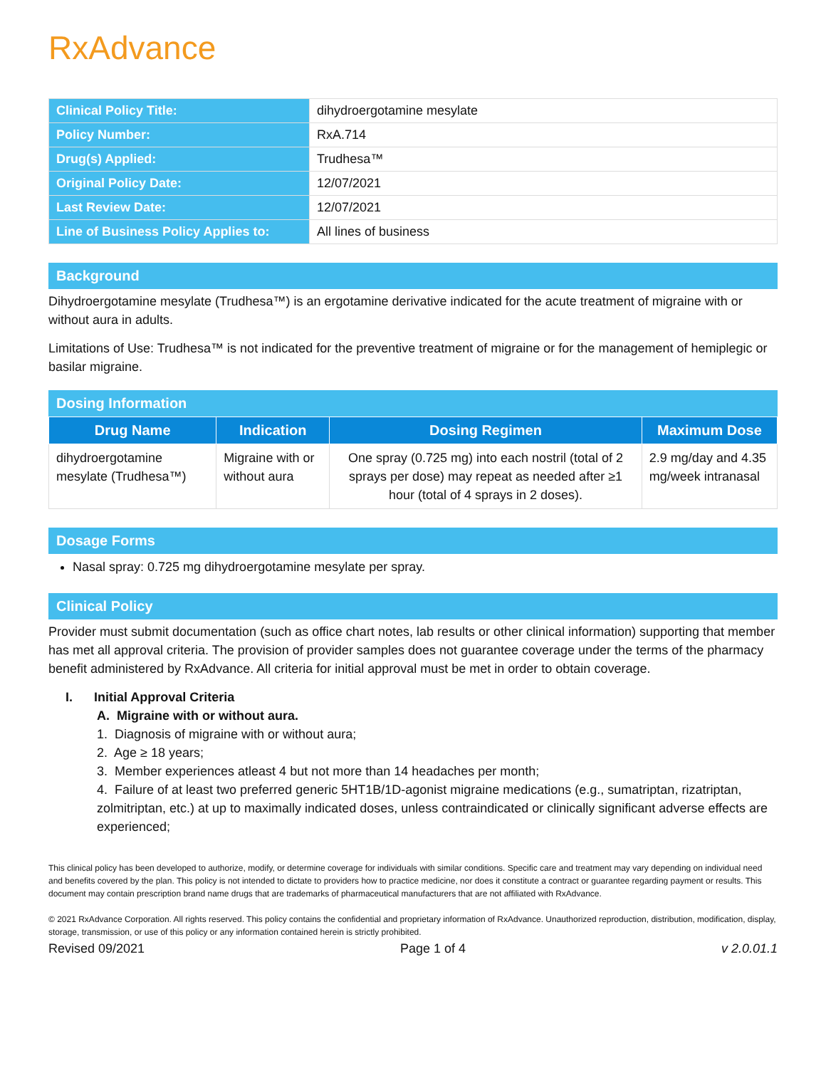RxAdvance
| Clinical Policy Title: | dihydroergotamine mesylate |
| Policy Number: | RxA.714 |
| Drug(s) Applied: | Trudhesa™ |
| Original Policy Date: | 12/07/2021 |
| Last Review Date: | 12/07/2021 |
| Line of Business Policy Applies to: | All lines of business |
Background
Dihydroergotamine mesylate (Trudhesa™) is an ergotamine derivative indicated for the acute treatment of migraine with or without aura in adults.
Limitations of Use: Trudhesa™ is not indicated for the preventive treatment of migraine or for the management of hemiplegic or basilar migraine.
Dosing Information
| Drug Name | Indication | Dosing Regimen | Maximum Dose |
| --- | --- | --- | --- |
| dihydroergotamine mesylate (Trudhesa™) | Migraine with or without aura | One spray (0.725 mg) into each nostril (total of 2 sprays per dose) may repeat as needed after ≥1 hour (total of 4 sprays in 2 doses). | 2.9 mg/day and 4.35 mg/week intranasal |
Dosage Forms
Nasal spray: 0.725 mg dihydroergotamine mesylate per spray.
Clinical Policy
Provider must submit documentation (such as office chart notes, lab results or other clinical information) supporting that member has met all approval criteria. The provision of provider samples does not guarantee coverage under the terms of the pharmacy benefit administered by RxAdvance. All criteria for initial approval must be met in order to obtain coverage.
I. Initial Approval Criteria
A. Migraine with or without aura.
1. Diagnosis of migraine with or without aura;
2. Age ≥ 18 years;
3. Member experiences atleast 4 but not more than 14 headaches per month;
4. Failure of at least two preferred generic 5HT1B/1D-agonist migraine medications (e.g., sumatriptan, rizatriptan, zolmitriptan, etc.) at up to maximally indicated doses, unless contraindicated or clinically significant adverse effects are experienced;
This clinical policy has been developed to authorize, modify, or determine coverage for individuals with similar conditions. Specific care and treatment may vary depending on individual need and benefits covered by the plan. This policy is not intended to dictate to providers how to practice medicine, nor does it constitute a contract or guarantee regarding payment or results. This document may contain prescription brand name drugs that are trademarks of pharmaceutical manufacturers that are not affiliated with RxAdvance.
© 2021 RxAdvance Corporation. All rights reserved. This policy contains the confidential and proprietary information of RxAdvance. Unauthorized reproduction, distribution, modification, display, storage, transmission, or use of this policy or any information contained herein is strictly prohibited.
Revised 09/2021 Page 1 of 4 v 2.0.01.1